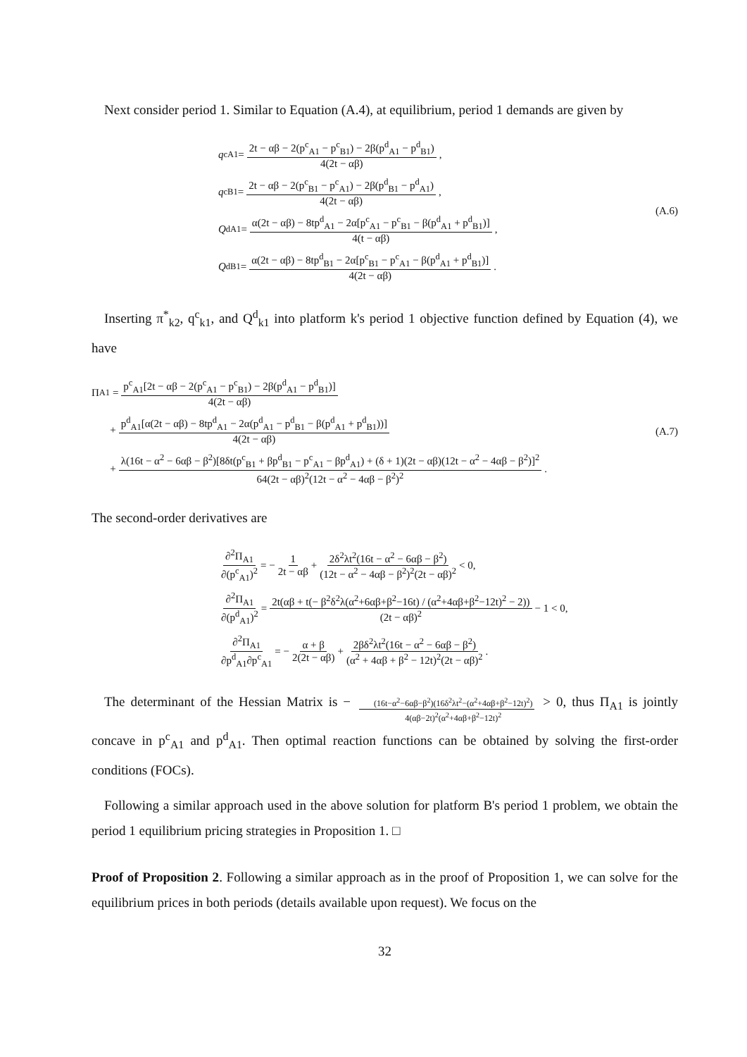Next consider period 1. Similar to Equation (A.4), at equilibrium, period 1 demands are given by
q<sup>c</sup><sub>A1</sub> = 2t − αβ − 2(p<sup>c</sup><sub>A1</sub> − p<sup>c</sup><sub>B1</sub>) − 2β(p<sup>d</sup><sub>A1</sub> − p<sup>d</sup><sub>B1</sub>) 4(2t − αβ),
q<sup>c</sup><sub>B1</sub> = 2t − αβ − 2(p<sup>c</sup><sub>B1</sub> − p<sup>c</sup><sub>A1</sub>) − 2β(p<sup>d</sup><sub>B1</sub> − p<sup>d</sup><sub>A1</sub>) 4(2t − αβ),
Q<sup>d</sup><sub>A1</sub> = α(2t − αβ) − 8tp<sup>d</sup><sub>A1</sub> − 2α[p<sup>c</sup><sub>A1</sub> − p<sup>c</sup><sub>B1</sub> − β(p<sup>d</sup><sub>A1</sub> + p<sup>d</sup><sub>B1</sub>)] 4(t − αβ),
Q<sup>d</sup><sub>B1</sub> = α(2t − αβ) − 8tp<sup>d</sup><sub>B1</sub> − 2α[p<sup>c</sup><sub>B1</sub> − p<sup>c</sup><sub>A1</sub> − β(p<sup>d</sup><sub>A1</sub> + p<sup>d</sup><sub>B1</sub>)] 4(2t − αβ).
(A.6)
Inserting π<sup>*</sup><sub>k2</sub>, q<sup>c</sup><sub>k1</sub>, and Q<sup>d</sup><sub>k1</sub> into platform k's period 1 objective function defined by Equation (4), we have
Π<sub>A1</sub> = p<sup>c</sup><sub>A1</sub>[2t − αβ − 2(p<sup>c</sup><sub>A1</sub> − p<sup>c</sup><sub>B1</sub>) − 2β(p<sup>d</sup><sub>A1</sub> − p<sup>d</sup><sub>B1</sub>)] 4(2t − αβ)
+ p<sup>d</sup><sub>A1</sub>[α(2t − αβ) − 8tp<sup>d</sup><sub>A1</sub> − 2α(p<sup>d</sup><sub>A1</sub> − p<sup>d</sup><sub>B1</sub> − β(p<sup>d</sup><sub>A1</sub> + p<sup>d</sup><sub>B1</sub>))] 4(2t − αβ)
+ λ(16t − α<sup>2</sup> − 6αβ − β<sup>2</sup>)[8δt(p<sup>c</sup><sub>B1</sub> + βp<sup>d</sup><sub>B1</sub> − p<sup>c</sup><sub>A1</sub> − βp<sup>d</sup><sub>A1</sub>) + (δ + 1)(2t − αβ)(12t − α<sup>2</sup> − 4αβ − β<sup>2</sup>)]<sup>2</sup> 64(2t − αβ)<sup>2</sup>(12t − α<sup>2</sup> − 4αβ − β<sup>2</sup>)<sup>2</sup>.
(A.7)
The second-order derivatives are
∂<sup>2</sup>Π<sub>A1</sub> ∂(p<sup>c</sup><sub>A1</sub>)<sup>2</sup> = − 1 2t − αβ + 2δ<sup>2</sup>λt<sup>2</sup>(16t − α<sup>2</sup> − 6αβ − β<sup>2</sup>) (12t − α<sup>2</sup> − 4αβ − β<sup>2</sup>)<sup>2</sup>(2t − αβ)<sup>2</sup> < 0,
∂<sup>2</sup>Π<sub>A1</sub> ∂(p<sup>d</sup><sub>A1</sub>)<sup>2</sup> = 2t(αβ + t(− β<sup>2</sup>δ<sup>2</sup>λ(α<sup>2</sup>+6αβ+β<sup>2</sup>−16t) / (α<sup>2</sup>+4αβ+β<sup>2</sup>−12t)<sup>2</sup> − 2)) (2t − αβ)<sup>2</sup> − 1 < 0,
∂<sup>2</sup>Π<sub>A1</sub> ∂p<sup>d</sup><sub>A1</sub>∂p<sup>c</sup><sub>A1</sub> = − α + β 2(2t − αβ) + 2βδ<sup>2</sup>λt<sup>2</sup>(16t − α<sup>2</sup> − 6αβ − β<sup>2</sup>) (α<sup>2</sup> + 4αβ + β<sup>2</sup> − 12t)<sup>2</sup>(2t − αβ)<sup>2</sup>.
The determinant of the Hessian Matrix is − (16t−α<sup>2</sup>−6αβ−β<sup>2</sup>)(16δ<sup>2</sup>λt<sup>2</sup>−(α<sup>2</sup>+4αβ+β<sup>2</sup>−12t)<sup>2</sup>) 4(αβ−2t)<sup>2</sup>(α<sup>2</sup>+4αβ+β<sup>2</sup>−12t)<sup>2</sup> > 0, thus Π<sub>A1</sub> is jointly concave in p<sup>c</sup><sub>A1</sub> and p<sup>d</sup><sub>A1</sub>. Then optimal reaction functions can be obtained by solving the first-order conditions (FOCs).
Following a similar approach used in the above solution for platform B's period 1 problem, we obtain the period 1 equilibrium pricing strategies in Proposition 1. □
Proof of Proposition 2. Following a similar approach as in the proof of Proposition 1, we can solve for the equilibrium prices in both periods (details available upon request). We focus on the
32